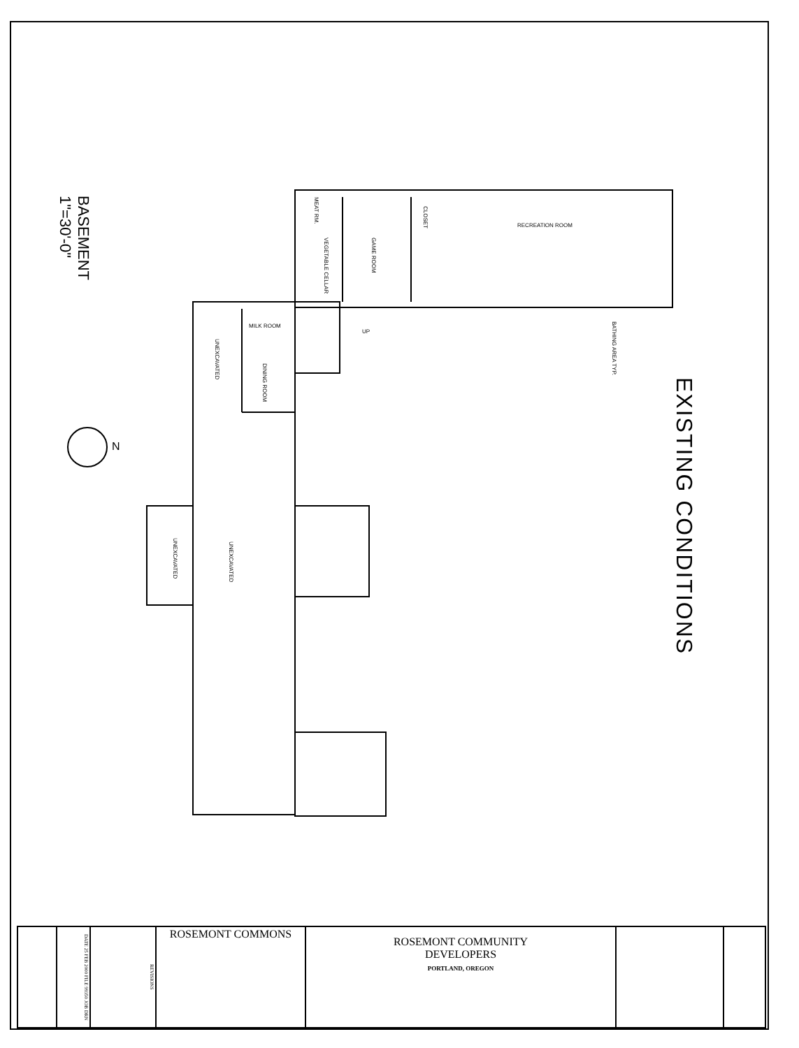BASEMENT
1"=30'-0"
N
EXISTING CONDITIONS
RECREATION ROOM
GAME ROOM
CLOSET
MEAT RM.
VEGETABLE CELLAR
MILK ROOM
UNEXCAVATED
DINING ROOM
UNEXCAVATED
UNEXCAVATED
BATHING AREA TYP.
UP
| | DATE 25 FEB 2000 FILE 99350 JOB DRN | REVISIONS | ROSEMONT COMMONS | ROSEMONT COMMUNITY DEVELOPERS PORTLAND, OREGON | | |